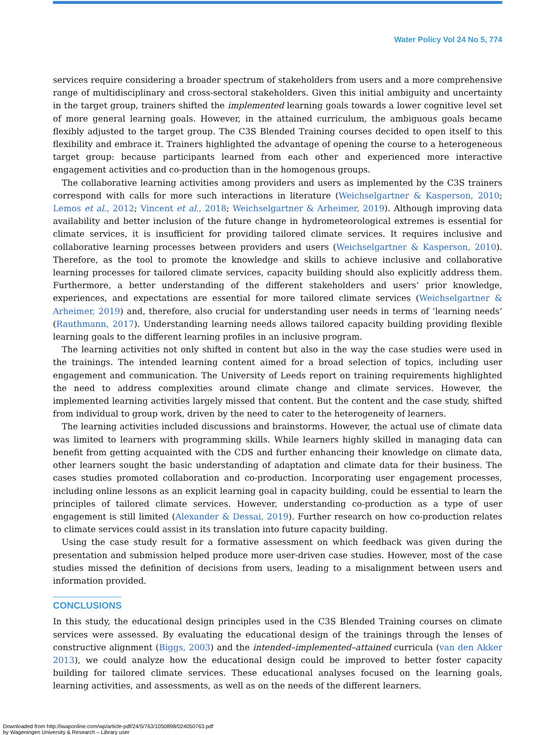Water Policy Vol 24 No 5, 774
services require considering a broader spectrum of stakeholders from users and a more comprehensive range of multidisciplinary and cross-sectoral stakeholders. Given this initial ambiguity and uncertainty in the target group, trainers shifted the implemented learning goals towards a lower cognitive level set of more general learning goals. However, in the attained curriculum, the ambiguous goals became flexibly adjusted to the target group. The C3S Blended Training courses decided to open itself to this flexibility and embrace it. Trainers highlighted the advantage of opening the course to a heterogeneous target group: because participants learned from each other and experienced more interactive engagement activities and co-production than in the homogenous groups.
The collaborative learning activities among providers and users as implemented by the C3S trainers correspond with calls for more such interactions in literature (Weichselgartner & Kasperson, 2010; Lemos et al., 2012; Vincent et al., 2018; Weichselgartner & Arheimer, 2019). Although improving data availability and better inclusion of the future change in hydrometeorological extremes is essential for climate services, it is insufficient for providing tailored climate services. It requires inclusive and collaborative learning processes between providers and users (Weichselgartner & Kasperson, 2010). Therefore, as the tool to promote the knowledge and skills to achieve inclusive and collaborative learning processes for tailored climate services, capacity building should also explicitly address them. Furthermore, a better understanding of the different stakeholders and users’ prior knowledge, experiences, and expectations are essential for more tailored climate services (Weichselgartner & Arheimer, 2019) and, therefore, also crucial for understanding user needs in terms of ‘learning needs’ (Rauthmann, 2017). Understanding learning needs allows tailored capacity building providing flexible learning goals to the different learning profiles in an inclusive program.
The learning activities not only shifted in content but also in the way the case studies were used in the trainings. The intended learning content aimed for a broad selection of topics, including user engagement and communication. The University of Leeds report on training requirements highlighted the need to address complexities around climate change and climate services. However, the implemented learning activities largely missed that content. But the content and the case study, shifted from individual to group work, driven by the need to cater to the heterogeneity of learners.
The learning activities included discussions and brainstorms. However, the actual use of climate data was limited to learners with programming skills. While learners highly skilled in managing data can benefit from getting acquainted with the CDS and further enhancing their knowledge on climate data, other learners sought the basic understanding of adaptation and climate data for their business. The cases studies promoted collaboration and co-production. Incorporating user engagement processes, including online lessons as an explicit learning goal in capacity building, could be essential to learn the principles of tailored climate services. However, understanding co-production as a type of user engagement is still limited (Alexander & Dessai, 2019). Further research on how co-production relates to climate services could assist in its translation into future capacity building.
Using the case study result for a formative assessment on which feedback was given during the presentation and submission helped produce more user-driven case studies. However, most of the case studies missed the definition of decisions from users, leading to a misalignment between users and information provided.
CONCLUSIONS
In this study, the educational design principles used in the C3S Blended Training courses on climate services were assessed. By evaluating the educational design of the trainings through the lenses of constructive alignment (Biggs, 2003) and the intended–implemented–attained curricula (van den Akker 2013), we could analyze how the educational design could be improved to better foster capacity building for tailored climate services. These educational analyses focused on the learning goals, learning activities, and assessments, as well as on the needs of the different learners.
Downloaded from http://iwaponline.com/wp/article-pdf/24/5/763/1050898/024050763.pdf
by Wageningen University & Research – Library user